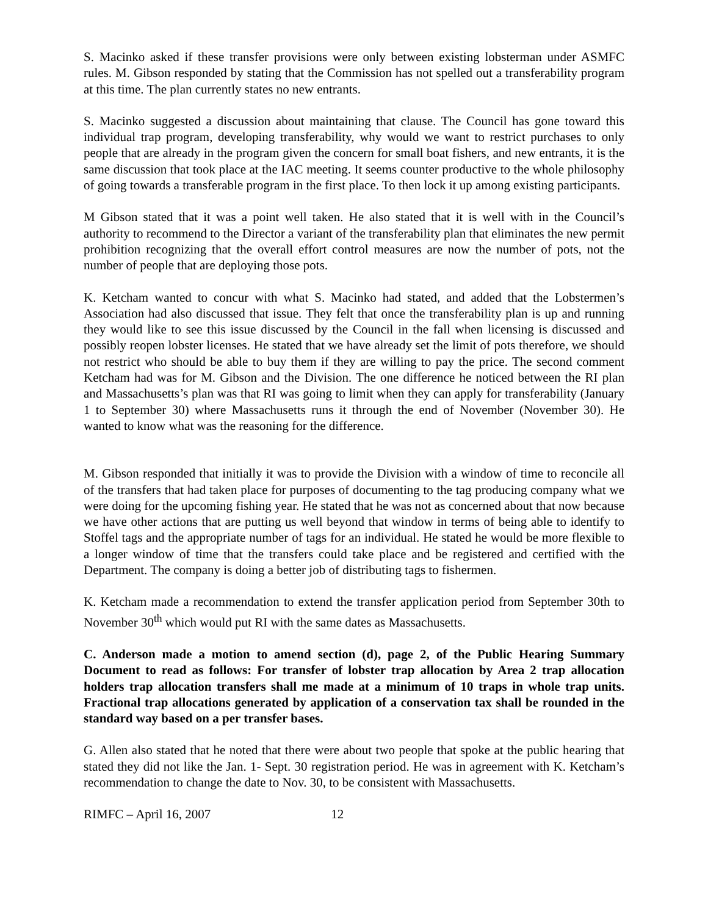S. Macinko asked if these transfer provisions were only between existing lobsterman under ASMFC rules. M. Gibson responded by stating that the Commission has not spelled out a transferability program at this time. The plan currently states no new entrants.
S. Macinko suggested a discussion about maintaining that clause. The Council has gone toward this individual trap program, developing transferability, why would we want to restrict purchases to only people that are already in the program given the concern for small boat fishers, and new entrants, it is the same discussion that took place at the IAC meeting. It seems counter productive to the whole philosophy of going towards a transferable program in the first place. To then lock it up among existing participants.
M Gibson stated that it was a point well taken. He also stated that it is well with in the Council’s authority to recommend to the Director a variant of the transferability plan that eliminates the new permit prohibition recognizing that the overall effort control measures are now the number of pots, not the number of people that are deploying those pots.
K. Ketcham wanted to concur with what S. Macinko had stated, and added that the Lobstermen’s Association had also discussed that issue. They felt that once the transferability plan is up and running they would like to see this issue discussed by the Council in the fall when licensing is discussed and possibly reopen lobster licenses. He stated that we have already set the limit of pots therefore, we should not restrict who should be able to buy them if they are willing to pay the price. The second comment Ketcham had was for M. Gibson and the Division. The one difference he noticed between the RI plan and Massachusetts’s plan was that RI was going to limit when they can apply for transferability (January 1 to September 30) where Massachusetts runs it through the end of November (November 30). He wanted to know what was the reasoning for the difference.
M. Gibson responded that initially it was to provide the Division with a window of time to reconcile all of the transfers that had taken place for purposes of documenting to the tag producing company what we were doing for the upcoming fishing year. He stated that he was not as concerned about that now because we have other actions that are putting us well beyond that window in terms of being able to identify to Stoffel tags and the appropriate number of tags for an individual. He stated he would be more flexible to a longer window of time that the transfers could take place and be registered and certified with the Department. The company is doing a better job of distributing tags to fishermen.
K. Ketcham made a recommendation to extend the transfer application period from September 30th to November 30<sup>th</sup> which would put RI with the same dates as Massachusetts.
C. Anderson made a motion to amend section (d), page 2, of the Public Hearing Summary Document to read as follows: For transfer of lobster trap allocation by Area 2 trap allocation holders trap allocation transfers shall me made at a minimum of 10 traps in whole trap units. Fractional trap allocations generated by application of a conservation tax shall be rounded in the standard way based on a per transfer bases.
G. Allen also stated that he noted that there were about two people that spoke at the public hearing that stated they did not like the Jan. 1- Sept. 30 registration period. He was in agreement with K. Ketcham’s recommendation to change the date to Nov. 30, to be consistent with Massachusetts.
RIMFC – April 16, 2007 12